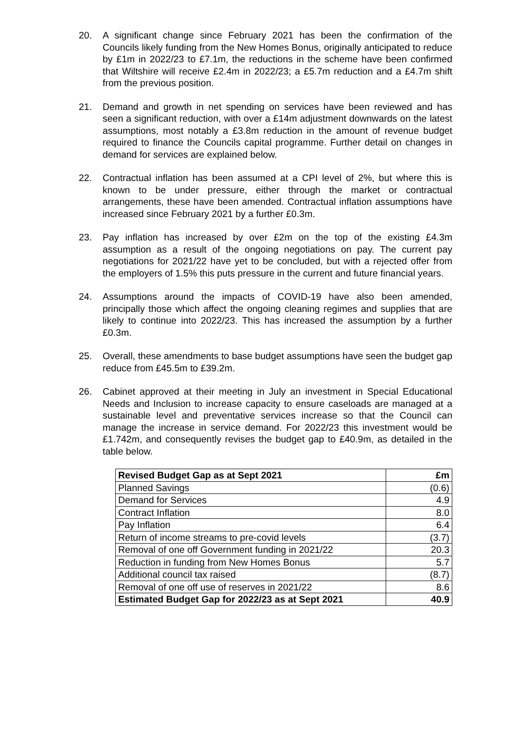20. A significant change since February 2021 has been the confirmation of the Councils likely funding from the New Homes Bonus, originally anticipated to reduce by £1m in 2022/23 to £7.1m, the reductions in the scheme have been confirmed that Wiltshire will receive £2.4m in 2022/23; a £5.7m reduction and a £4.7m shift from the previous position.
21. Demand and growth in net spending on services have been reviewed and has seen a significant reduction, with over a £14m adjustment downwards on the latest assumptions, most notably a £3.8m reduction in the amount of revenue budget required to finance the Councils capital programme. Further detail on changes in demand for services are explained below.
22. Contractual inflation has been assumed at a CPI level of 2%, but where this is known to be under pressure, either through the market or contractual arrangements, these have been amended. Contractual inflation assumptions have increased since February 2021 by a further £0.3m.
23. Pay inflation has increased by over £2m on the top of the existing £4.3m assumption as a result of the ongoing negotiations on pay. The current pay negotiations for 2021/22 have yet to be concluded, but with a rejected offer from the employers of 1.5% this puts pressure in the current and future financial years.
24. Assumptions around the impacts of COVID-19 have also been amended, principally those which affect the ongoing cleaning regimes and supplies that are likely to continue into 2022/23. This has increased the assumption by a further £0.3m.
25. Overall, these amendments to base budget assumptions have seen the budget gap reduce from £45.5m to £39.2m.
26. Cabinet approved at their meeting in July an investment in Special Educational Needs and Inclusion to increase capacity to ensure caseloads are managed at a sustainable level and preventative services increase so that the Council can manage the increase in service demand. For 2022/23 this investment would be £1.742m, and consequently revises the budget gap to £40.9m, as detailed in the table below.
| Revised Budget Gap as at Sept 2021 | £m |
| --- | --- |
| Planned Savings | (0.6) |
| Demand for Services | 4.9 |
| Contract Inflation | 8.0 |
| Pay Inflation | 6.4 |
| Return of income streams to pre-covid levels | (3.7) |
| Removal of one off Government funding in 2021/22 | 20.3 |
| Reduction in funding from New Homes Bonus | 5.7 |
| Additional council tax raised | (8.7) |
| Removal of one off use of reserves in 2021/22 | 8.6 |
| Estimated Budget Gap for 2022/23 as at Sept 2021 | 40.9 |